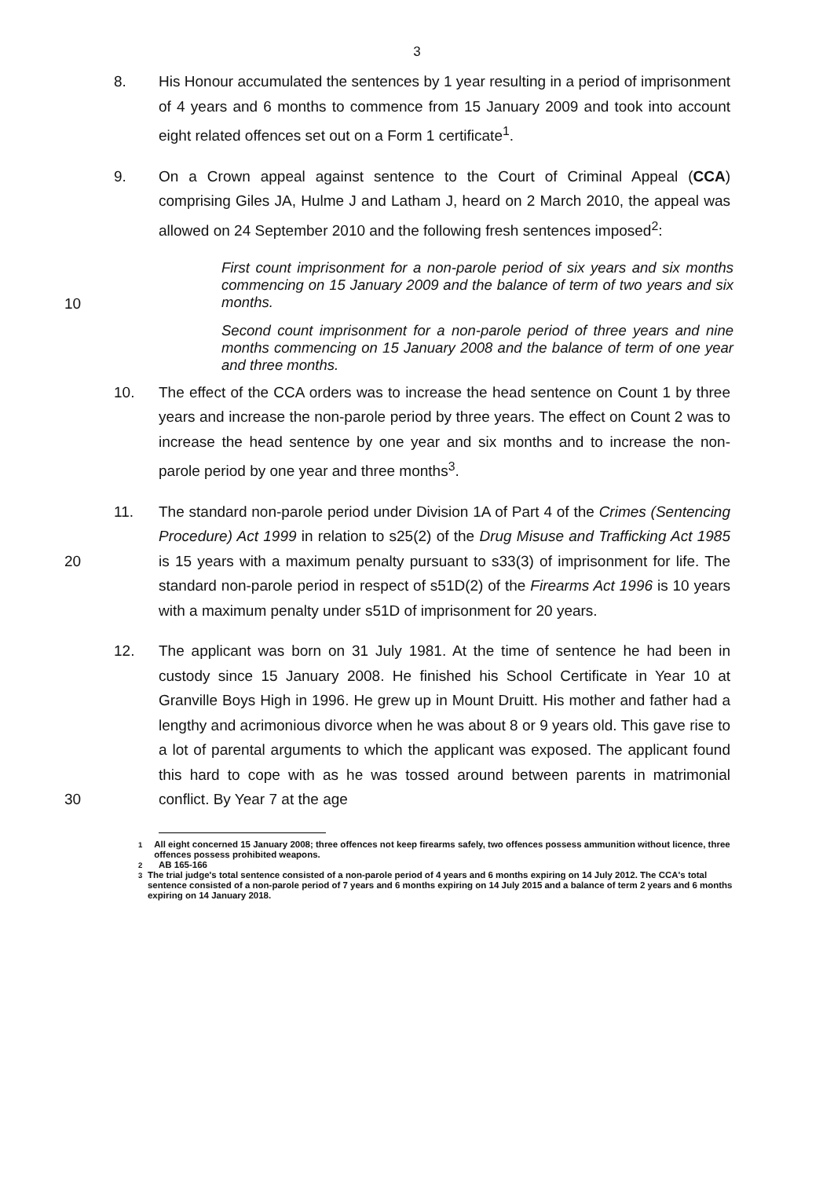3
8. His Honour accumulated the sentences by 1 year resulting in a period of imprisonment of 4 years and 6 months to commence from 15 January 2009 and took into account eight related offences set out on a Form 1 certificate<sup>1</sup>.
9. On a Crown appeal against sentence to the Court of Criminal Appeal (CCA) comprising Giles JA, Hulme J and Latham J, heard on 2 March 2010, the appeal was allowed on 24 September 2010 and the following fresh sentences imposed<sup>2</sup>:
10
First count imprisonment for a non-parole period of six years and six months commencing on 15 January 2009 and the balance of term of two years and six months.
Second count imprisonment for a non-parole period of three years and nine months commencing on 15 January 2008 and the balance of term of one year and three months.
10. The effect of the CCA orders was to increase the head sentence on Count 1 by three years and increase the non-parole period by three years. The effect on Count 2 was to increase the head sentence by one year and six months and to increase the non-parole period by one year and three months<sup>3</sup>.
20 11. The standard non-parole period under Division 1A of Part 4 of the Crimes (Sentencing Procedure) Act 1999 in relation to s25(2) of the Drug Misuse and Trafficking Act 1985 is 15 years with a maximum penalty pursuant to s33(3) of imprisonment for life. The standard non-parole period in respect of s51D(2) of the Firearms Act 1996 is 10 years with a maximum penalty under s51D of imprisonment for 20 years.
30 12. The applicant was born on 31 July 1981. At the time of sentence he had been in custody since 15 January 2008. He finished his School Certificate in Year 10 at Granville Boys High in 1996. He grew up in Mount Druitt. His mother and father had a lengthy and acrimonious divorce when he was about 8 or 9 years old. This gave rise to a lot of parental arguments to which the applicant was exposed. The applicant found this hard to cope with as he was tossed around between parents in matrimonial conflict. By Year 7 at the age
<sup>1</sup> All eight concerned 15 January 2008; three offences not keep firearms safely, two offences possess ammunition without licence, three offences possess prohibited weapons.
<sup>2</sup> AB 165-166
<sup>3</sup> The trial judge's total sentence consisted of a non-parole period of 4 years and 6 months expiring on 14 July 2012. The CCA's total sentence consisted of a non-parole period of 7 years and 6 months expiring on 14 July 2015 and a balance of term 2 years and 6 months expiring on 14 January 2018.